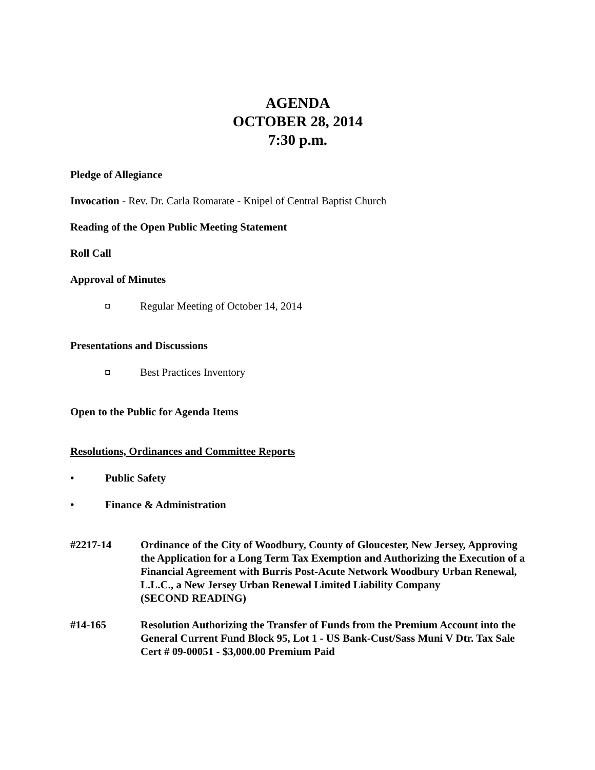AGENDA
OCTOBER 28, 2014
7:30 p.m.
Pledge of Allegiance
Invocation - Rev. Dr. Carla Romarate - Knipel of Central Baptist Church
Reading of the Open Public Meeting Statement
Roll Call
Approval of Minutes
◘ Regular Meeting of October 14, 2014
Presentations and Discussions
◘ Best Practices Inventory
Open to the Public for Agenda Items
Resolutions, Ordinances and Committee Reports
• Public Safety
• Finance & Administration
#2217-14 Ordinance of the City of Woodbury, County of Gloucester, New Jersey, Approving the Application for a Long Term Tax Exemption and Authorizing the Execution of a Financial Agreement with Burris Post-Acute Network Woodbury Urban Renewal, L.L.C., a New Jersey Urban Renewal Limited Liability Company
(SECOND READING)
#14-165 Resolution Authorizing the Transfer of Funds from the Premium Account into the General Current Fund Block 95, Lot 1 - US Bank-Cust/Sass Muni V Dtr. Tax Sale Cert # 09-00051 - $3,000.00 Premium Paid